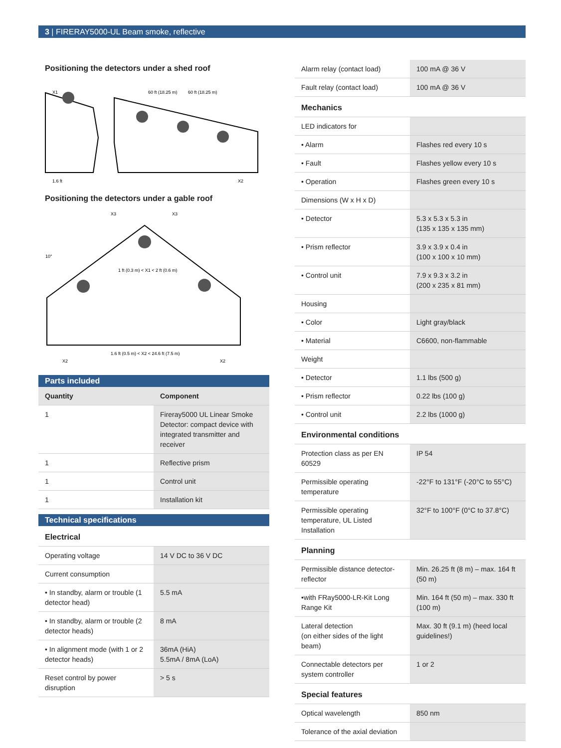3 | FIRERAY5000-UL Beam smoke, reflective
Positioning the detectors under a shed roof
X1
60 ft (18.25 m)
60 ft (18.25 m)
1.6 ft
X2
Positioning the detectors under a gable roof
X3
X3
10°
1 ft (0.3 m) < X1 < 2 ft (0.6 m)
1.6 ft (0.5 m) < X2 < 24.6 ft (7.5 m)
X2
X2
Parts included
| Quantity | Component |
| --- | --- |
| 1 | Fireray5000 UL Linear Smoke Detector: compact device with integrated transmitter and receiver |
| 1 | Reflective prism |
| 1 | Control unit |
| 1 | Installation kit |
Technical specifications
| Electrical | |
| Operating voltage | 14 V DC to 36 V DC |
| Current consumption | |
| • In standby, alarm or trouble (1 detector head) | 5.5 mA |
| • In standby, alarm or trouble (2 detector heads) | 8 mA |
| • In alignment mode (with 1 or 2 detector heads) | 36mA (HiA) 5.5mA / 8mA (LoA) |
| Reset control by power disruption | > 5 s |
| Alarm relay (contact load) | 100 mA @ 36 V |
| Fault relay (contact load) | 100 mA @ 36 V |
| Mechanics | |
| LED indicators for | |
| • Alarm | Flashes red every 10 s |
| • Fault | Flashes yellow every 10 s |
| • Operation | Flashes green every 10 s |
| Dimensions (W x H x D) | |
| • Detector | 5.3 x 5.3 x 5.3 in (135 x 135 x 135 mm) |
| • Prism reflector | 3.9 x 3.9 x 0.4 in (100 x 100 x 10 mm) |
| • Control unit | 7.9 x 9.3 x 3.2 in (200 x 235 x 81 mm) |
| Housing | |
| • Color | Light gray/black |
| • Material | C6600, non-flammable |
| Weight | |
| • Detector | 1.1 lbs (500 g) |
| • Prism reflector | 0.22 lbs (100 g) |
| • Control unit | 2.2 lbs (1000 g) |
| Environmental conditions | |
| Protection class as per EN 60529 | IP 54 |
| Permissible operating temperature | -22°F to 131°F (-20°C to 55°C) |
| Permissible operating temperature, UL Listed Installation | 32°F to 100°F (0°C to 37.8°C) |
| Planning | |
| Permissible distance detector-reflector | Min. 26.25 ft (8 m) – max. 164 ft (50 m) |
| •with FRay5000-LR-Kit Long Range Kit | Min. 164 ft (50 m) – max. 330 ft (100 m) |
| Lateral detection (on either sides of the light beam) | Max. 30 ft (9.1 m) (heed local guidelines!) |
| Connectable detectors per system controller | 1 or 2 |
| Special features | |
| Optical wavelength | 850 nm |
| Tolerance of the axial deviation | |